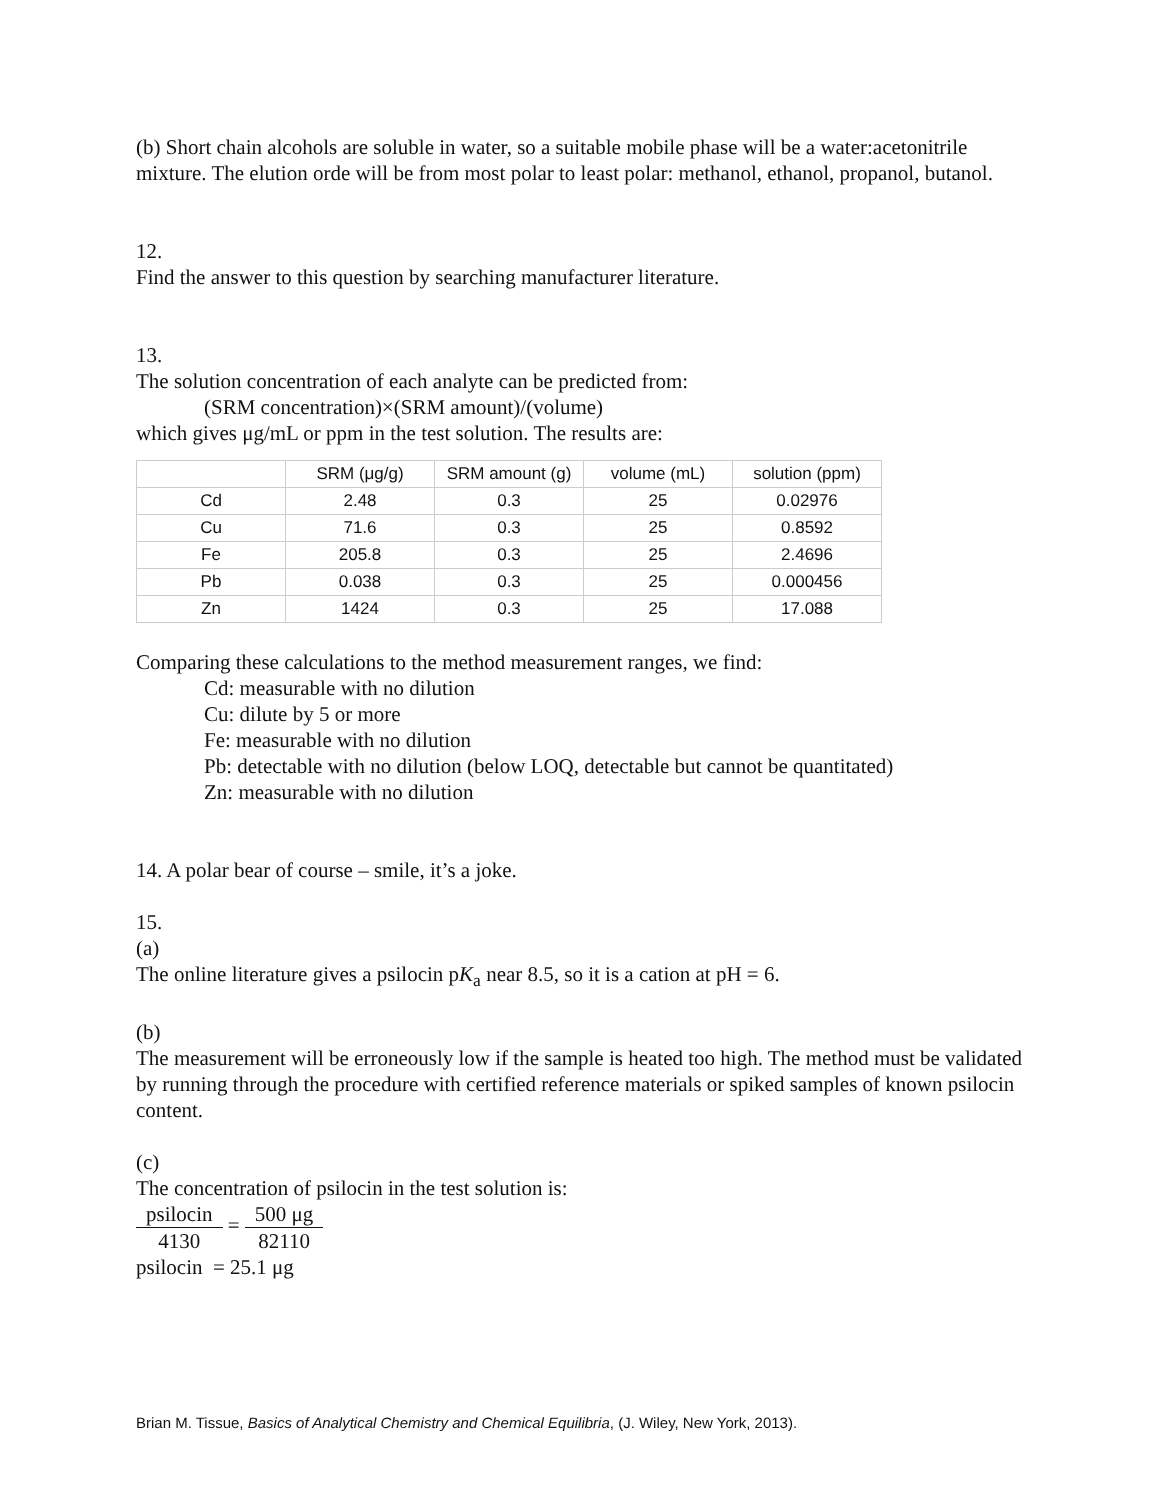(b) Short chain alcohols are soluble in water, so a suitable mobile phase will be a water:acetonitrile mixture. The elution orde will be from most polar to least polar: methanol, ethanol, propanol, butanol.
12.
Find the answer to this question by searching manufacturer literature.
13.
The solution concentration of each analyte can be predicted from:
(SRM concentration)×(SRM amount)/(volume)
which gives μg/mL or ppm in the test solution. The results are:
| | SRM (μg/g) | SRM amount (g) | volume (mL) | solution (ppm) |
| --- | --- | --- | --- | --- |
| Cd | 2.48 | 0.3 | 25 | 0.02976 |
| Cu | 71.6 | 0.3 | 25 | 0.8592 |
| Fe | 205.8 | 0.3 | 25 | 2.4696 |
| Pb | 0.038 | 0.3 | 25 | 0.000456 |
| Zn | 1424 | 0.3 | 25 | 17.088 |
Comparing these calculations to the method measurement ranges, we find:
Cd: measurable with no dilution
Cu: dilute by 5 or more
Fe: measurable with no dilution
Pb: detectable with no dilution (below LOQ, detectable but cannot be quantitated)
Zn: measurable with no dilution
14. A polar bear of course – smile, it’s a joke.
15.
(a)
The online literature gives a psilocin pK<sub>a</sub> near 8.5, so it is a cation at pH = 6.
(b)
The measurement will be erroneously low if the sample is heated too high. The method must be validated by running through the procedure with certified reference materials or spiked samples of known psilocin content.
(c)
The concentration of psilocin in the test solution is:
psilocin 4130 = 500 μg 82110
psilocin = 25.1 μg
Brian M. Tissue, Basics of Analytical Chemistry and Chemical Equilibria, (J. Wiley, New York, 2013).